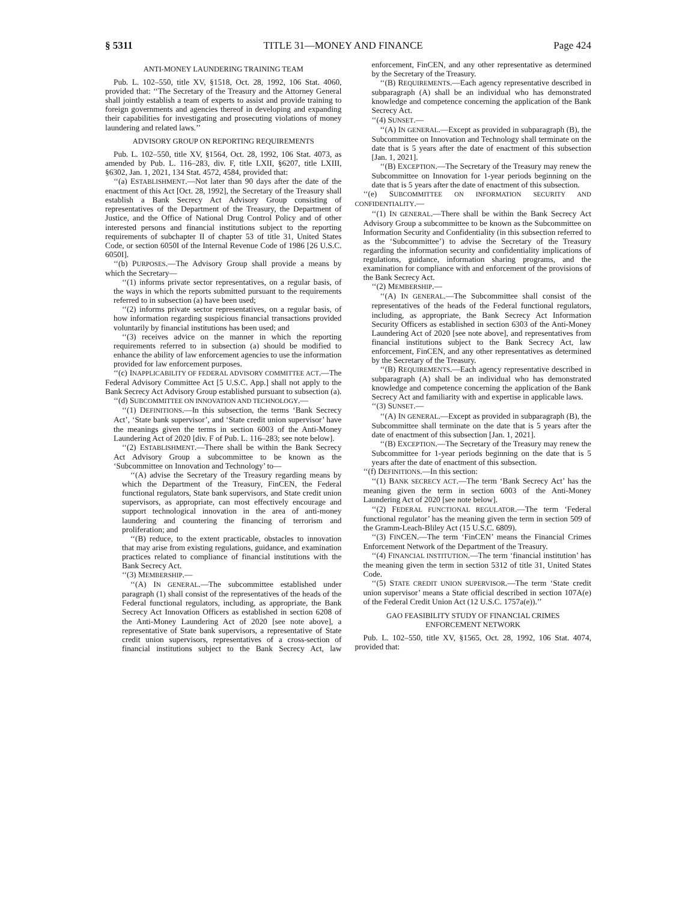§ 5311 TITLE 31—MONEY AND FINANCE Page 424
ANTI-MONEY LAUNDERING TRAINING TEAM
Pub. L. 102–550, title XV, §1518, Oct. 28, 1992, 106 Stat. 4060, provided that: ‘‘The Secretary of the Treasury and the Attorney General shall jointly establish a team of experts to assist and provide training to foreign governments and agencies thereof in developing and expanding their capabilities for investigating and prosecuting violations of money laundering and related laws.’’
ADVISORY GROUP ON REPORTING REQUIREMENTS
Pub. L. 102–550, title XV, §1564, Oct. 28, 1992, 106 Stat. 4073, as amended by Pub. L. 116–283, div. F, title LXII, §6207, title LXIII, §6302, Jan. 1, 2021, 134 Stat. 4572, 4584, provided that:
‘‘(a) ESTABLISHMENT.—Not later than 90 days after the date of the enactment of this Act [Oct. 28, 1992], the Secretary of the Treasury shall establish a Bank Secrecy Act Advisory Group consisting of representatives of the Department of the Treasury, the Department of Justice, and the Office of National Drug Control Policy and of other interested persons and financial institutions subject to the reporting requirements of subchapter II of chapter 53 of title 31, United States Code, or section 6050I of the Internal Revenue Code of 1986 [26 U.S.C. 6050I].
‘‘(b) PURPOSES.—The Advisory Group shall provide a means by which the Secretary—
‘‘(1) informs private sector representatives, on a regular basis, of the ways in which the reports submitted pursuant to the requirements referred to in subsection (a) have been used;
‘‘(2) informs private sector representatives, on a regular basis, of how information regarding suspicious financial transactions provided voluntarily by financial institutions has been used; and
‘‘(3) receives advice on the manner in which the reporting requirements referred to in subsection (a) should be modified to enhance the ability of law enforcement agencies to use the information provided for law enforcement purposes.
‘‘(c) INAPPLICABILITY OF FEDERAL ADVISORY COMMITTEE ACT.—The Federal Advisory Committee Act [5 U.S.C. App.] shall not apply to the Bank Secrecy Act Advisory Group established pursuant to subsection (a).
‘‘(d) SUBCOMMITTEE ON INNOVATION AND TECHNOLOGY.—
‘‘(1) DEFINITIONS.—In this subsection, the terms ‘Bank Secrecy Act’, ‘State bank supervisor’, and ‘State credit union supervisor’ have the meanings given the terms in section 6003 of the Anti-Money Laundering Act of 2020 [div. F of Pub. L. 116–283; see note below].
‘‘(2) ESTABLISHMENT.—There shall be within the Bank Secrecy Act Advisory Group a subcommittee to be known as the ‘Subcommittee on Innovation and Technology’ to—
‘‘(A) advise the Secretary of the Treasury regarding means by which the Department of the Treasury, FinCEN, the Federal functional regulators, State bank supervisors, and State credit union supervisors, as appropriate, can most effectively encourage and support technological innovation in the area of anti-money laundering and countering the financing of terrorism and proliferation; and
‘‘(B) reduce, to the extent practicable, obstacles to innovation that may arise from existing regulations, guidance, and examination practices related to compliance of financial institutions with the Bank Secrecy Act.
‘‘(3) MEMBERSHIP.—
‘‘(A) IN GENERAL.—The subcommittee established under paragraph (1) shall consist of the representatives of the heads of the Federal functional regulators, including, as appropriate, the Bank Secrecy Act Innovation Officers as established in section 6208 of the Anti-Money Laundering Act of 2020 [see note above], a representative of State bank supervisors, a representative of State credit union supervisors, representatives of a cross-section of financial institutions subject to the Bank Secrecy Act, law enforcement, FinCEN, and any other representative as determined by the Secretary of the Treasury.
‘‘(B) REQUIREMENTS.—Each agency representative described in subparagraph (A) shall be an individual who has demonstrated knowledge and competence concerning the application of the Bank Secrecy Act.
‘‘(4) SUNSET.—
‘‘(A) IN GENERAL.—Except as provided in subparagraph (B), the Subcommittee on Innovation and Technology shall terminate on the date that is 5 years after the date of enactment of this subsection [Jan. 1, 2021].
‘‘(B) EXCEPTION.—The Secretary of the Treasury may renew the Subcommittee on Innovation for 1-year periods beginning on the date that is 5 years after the date of enactment of this subsection.
‘‘(e) SUBCOMMITTEE ON INFORMATION SECURITY AND CONFIDENTIALITY.—
‘‘(1) IN GENERAL.—There shall be within the Bank Secrecy Act Advisory Group a subcommittee to be known as the Subcommittee on Information Security and Confidentiality (in this subsection referred to as the ‘Subcommittee’) to advise the Secretary of the Treasury regarding the information security and confidentiality implications of regulations, guidance, information sharing programs, and the examination for compliance with and enforcement of the provisions of the Bank Secrecy Act.
‘‘(2) MEMBERSHIP.—
‘‘(A) IN GENERAL.—The Subcommittee shall consist of the representatives of the heads of the Federal functional regulators, including, as appropriate, the Bank Secrecy Act Information Security Officers as established in section 6303 of the Anti-Money Laundering Act of 2020 [see note above], and representatives from financial institutions subject to the Bank Secrecy Act, law enforcement, FinCEN, and any other representatives as determined by the Secretary of the Treasury.
‘‘(B) REQUIREMENTS.—Each agency representative described in subparagraph (A) shall be an individual who has demonstrated knowledge and competence concerning the application of the Bank Secrecy Act and familiarity with and expertise in applicable laws.
‘‘(3) SUNSET.—
‘‘(A) IN GENERAL.—Except as provided in subparagraph (B), the Subcommittee shall terminate on the date that is 5 years after the date of enactment of this subsection [Jan. 1, 2021].
‘‘(B) EXCEPTION.—The Secretary of the Treasury may renew the Subcommittee for 1-year periods beginning on the date that is 5 years after the date of enactment of this subsection.
‘‘(f) DEFINITIONS.—In this section:
‘‘(1) BANK SECRECY ACT.—The term ‘Bank Secrecy Act’ has the meaning given the term in section 6003 of the Anti-Money Laundering Act of 2020 [see note below].
‘‘(2) FEDERAL FUNCTIONAL REGULATOR.—The term ‘Federal functional regulator’ has the meaning given the term in section 509 of the Gramm-Leach-Bliley Act (15 U.S.C. 6809).
‘‘(3) FINCEN.—The term ‘FinCEN’ means the Financial Crimes Enforcement Network of the Department of the Treasury.
‘‘(4) FINANCIAL INSTITUTION.—The term ‘financial institution’ has the meaning given the term in section 5312 of title 31, United States Code.
‘‘(5) STATE CREDIT UNION SUPERVISOR.—The term ‘State credit union supervisor’ means a State official described in section 107A(e) of the Federal Credit Union Act (12 U.S.C. 1757a(e)).’’
GAO FEASIBILITY STUDY OF FINANCIAL CRIMES
ENFORCEMENT NETWORK
Pub. L. 102–550, title XV, §1565, Oct. 28, 1992, 106 Stat. 4074, provided that: